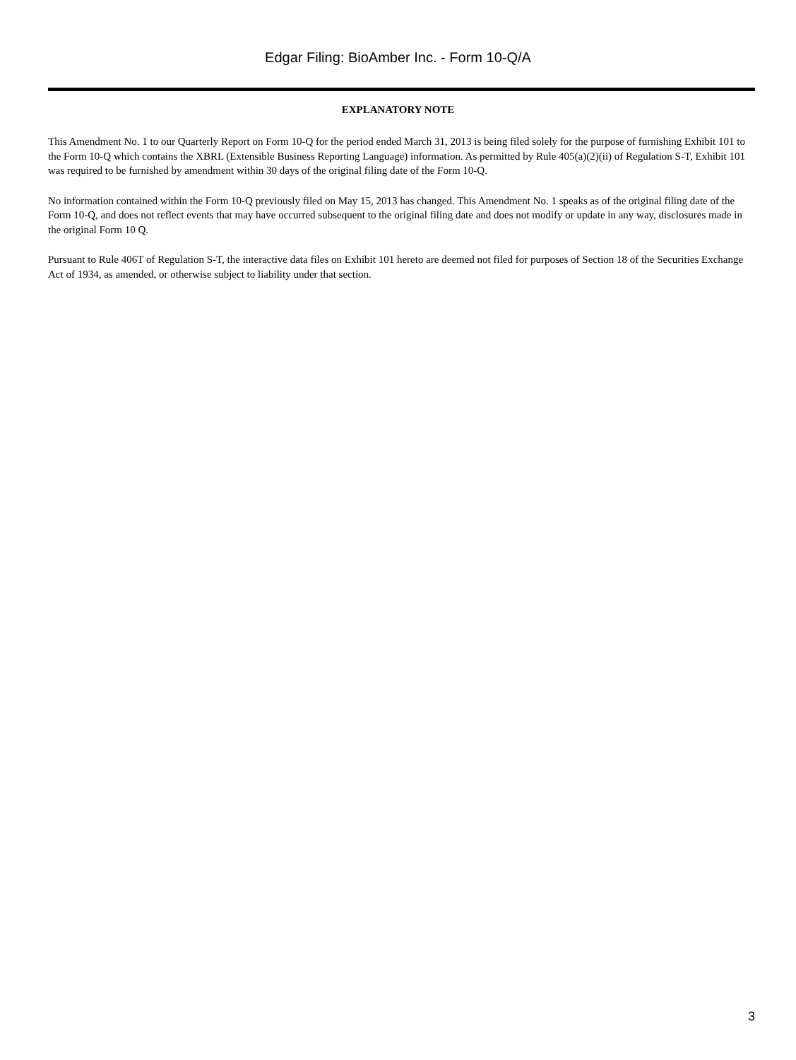Edgar Filing: BioAmber Inc. - Form 10-Q/A
EXPLANATORY NOTE
This Amendment No. 1 to our Quarterly Report on Form 10-Q for the period ended March 31, 2013 is being filed solely for the purpose of furnishing Exhibit 101 to the Form 10-Q which contains the XBRL (Extensible Business Reporting Language) information. As permitted by Rule 405(a)(2)(ii) of Regulation S-T, Exhibit 101 was required to be furnished by amendment within 30 days of the original filing date of the Form 10-Q.
No information contained within the Form 10-Q previously filed on May 15, 2013 has changed. This Amendment No. 1 speaks as of the original filing date of the Form 10-Q, and does not reflect events that may have occurred subsequent to the original filing date and does not modify or update in any way, disclosures made in the original Form 10 Q.
Pursuant to Rule 406T of Regulation S-T, the interactive data files on Exhibit 101 hereto are deemed not filed for purposes of Section 18 of the Securities Exchange Act of 1934, as amended, or otherwise subject to liability under that section.
3